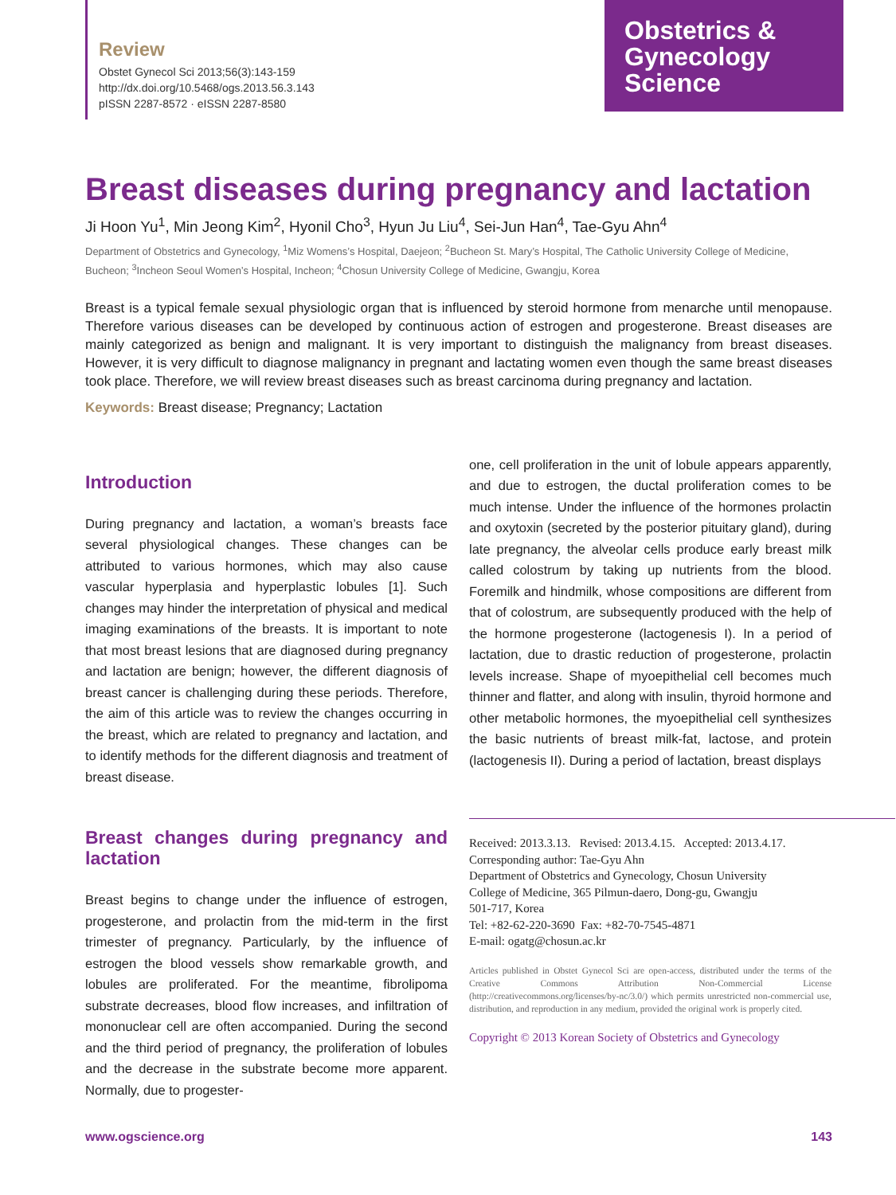Review
Obstet Gynecol Sci 2013;56(3):143-159
http://dx.doi.org/10.5468/ogs.2013.56.3.143
pISSN 2287-8572 · eISSN 2287-8580
Obstetrics &
Gynecology
Science
Breast diseases during pregnancy and lactation
Ji Hoon Yu<sup>1</sup>, Min Jeong Kim<sup>2</sup>, Hyonil Cho<sup>3</sup>, Hyun Ju Liu<sup>4</sup>, Sei-Jun Han<sup>4</sup>, Tae-Gyu Ahn<sup>4</sup>
Department of Obstetrics and Gynecology, <sup>1</sup>Miz Womens’s Hospital, Daejeon; <sup>2</sup>Bucheon St. Mary’s Hospital, The Catholic University College of Medicine, Bucheon; <sup>3</sup>Incheon Seoul Women’s Hospital, Incheon; <sup>4</sup>Chosun University College of Medicine, Gwangju, Korea
Breast is a typical female sexual physiologic organ that is influenced by steroid hormone from menarche until menopause. Therefore various diseases can be developed by continuous action of estrogen and progesterone. Breast diseases are mainly categorized as benign and malignant. It is very important to distinguish the malignancy from breast diseases. However, it is very difficult to diagnose malignancy in pregnant and lactating women even though the same breast diseases took place. Therefore, we will review breast diseases such as breast carcinoma during pregnancy and lactation.
Keywords: Breast disease; Pregnancy; Lactation
Introduction
During pregnancy and lactation, a woman’s breasts face several physiological changes. These changes can be attributed to various hormones, which may also cause vascular hyperplasia and hyperplastic lobules [1]. Such changes may hinder the interpretation of physical and medical imaging examinations of the breasts. It is important to note that most breast lesions that are diagnosed during pregnancy and lactation are benign; however, the different diagnosis of breast cancer is challenging during these periods. Therefore, the aim of this article was to review the changes occurring in the breast, which are related to pregnancy and lactation, and to identify methods for the different diagnosis and treatment of breast disease.
Breast changes during pregnancy and lactation
Breast begins to change under the influence of estrogen, progesterone, and prolactin from the mid-term in the first trimester of pregnancy. Particularly, by the influence of estrogen the blood vessels show remarkable growth, and lobules are proliferated. For the meantime, fibrolipoma substrate decreases, blood flow increases, and infiltration of mononuclear cell are often accompanied. During the second and the third period of pregnancy, the proliferation of lobules and the decrease in the substrate become more apparent. Normally, due to progester-
one, cell proliferation in the unit of lobule appears apparently, and due to estrogen, the ductal proliferation comes to be much intense. Under the influence of the hormones prolactin and oxytoxin (secreted by the posterior pituitary gland), during late pregnancy, the alveolar cells produce early breast milk called colostrum by taking up nutrients from the blood. Foremilk and hindmilk, whose compositions are different from that of colostrum, are subsequently produced with the help of the hormone progesterone (lactogenesis I). In a period of lactation, due to drastic reduction of progesterone, prolactin levels increase. Shape of myoepithelial cell becomes much thinner and flatter, and along with insulin, thyroid hormone and other metabolic hormones, the myoepithelial cell synthesizes the basic nutrients of breast milk-fat, lactose, and protein (lactogenesis II). During a period of lactation, breast displays
Received: 2013.3.13. Revised: 2013.4.15. Accepted: 2013.4.17.
Corresponding author: Tae-Gyu Ahn
Department of Obstetrics and Gynecology, Chosun University
College of Medicine, 365 Pilmun-daero, Dong-gu, Gwangju
501-717, Korea
Tel: +82-62-220-3690 Fax: +82-70-7545-4871
E-mail: ogatg@chosun.ac.kr
Articles published in Obstet Gynecol Sci are open-access, distributed under the terms of the Creative Commons Attribution Non-Commercial License (http://creativecommons.org/licenses/by-nc/3.0/) which permits unrestricted non-commercial use, distribution, and reproduction in any medium, provided the original work is properly cited.
Copyright © 2013 Korean Society of Obstetrics and Gynecology
www.ogscience.org 143